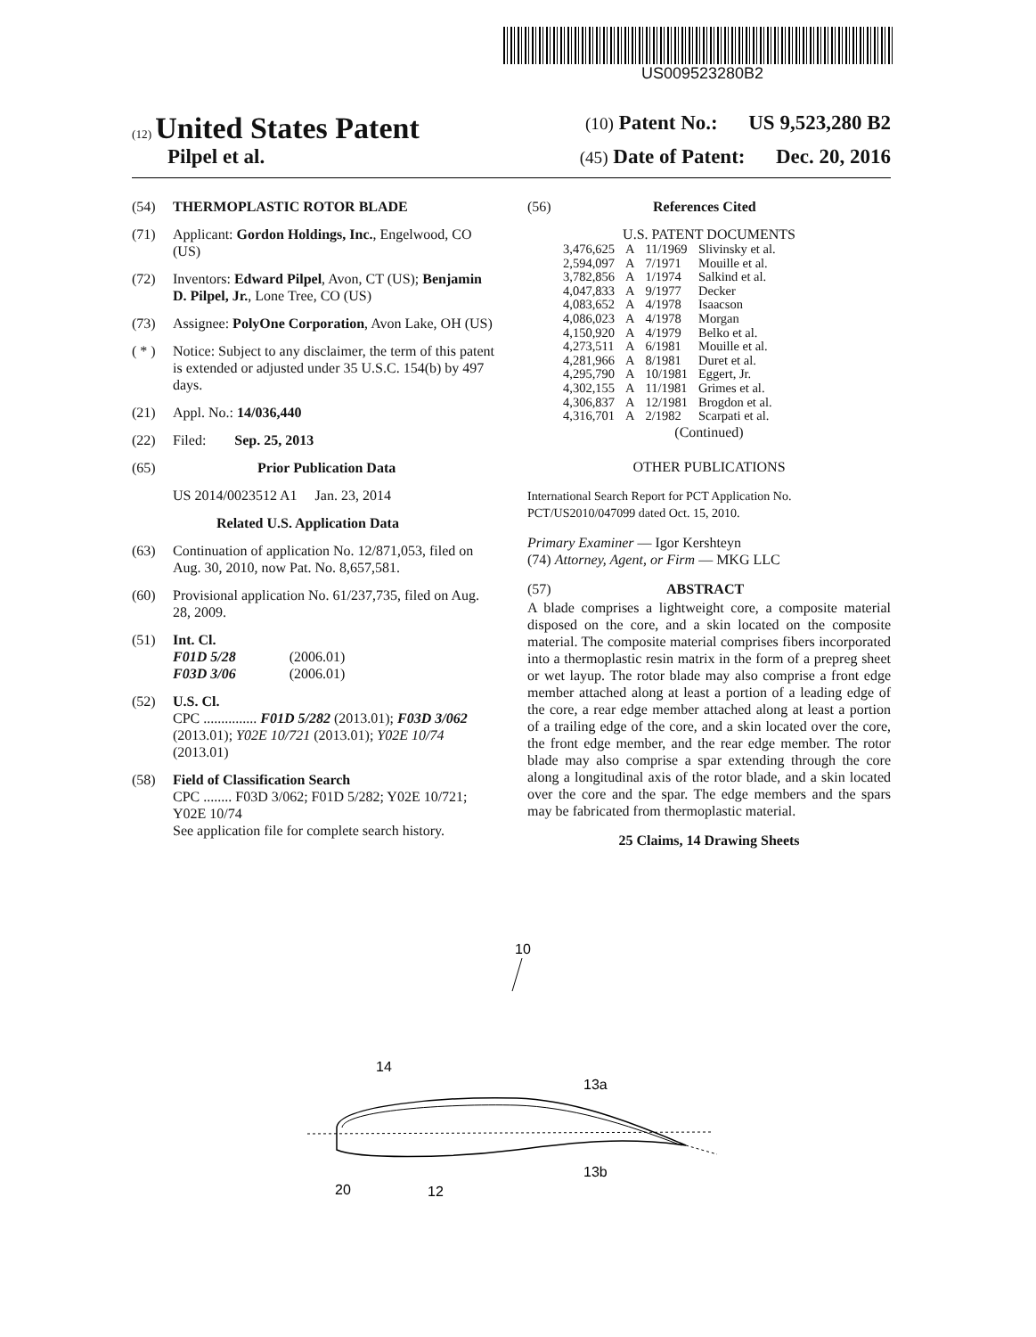US009523280B2
(12) United States Patent (10) Patent No.: US 9,523,280 B2
Pilpel et al. (45) Date of Patent: Dec. 20, 2016
(54) THERMOPLASTIC ROTOR BLADE
(71) Applicant: Gordon Holdings, Inc., Engelwood, CO (US)
(72) Inventors: Edward Pilpel, Avon, CT (US); Benjamin D. Pilpel, Jr., Lone Tree, CO (US)
(73) Assignee: PolyOne Corporation, Avon Lake, OH (US)
( * ) Notice: Subject to any disclaimer, the term of this patent is extended or adjusted under 35 U.S.C. 154(b) by 497 days.
(21) Appl. No.: 14/036,440
(22) Filed: Sep. 25, 2013
(65) Prior Publication Data
US 2014/0023512 A1 Jan. 23, 2014
Related U.S. Application Data
(63) Continuation of application No. 12/871,053, filed on Aug. 30, 2010, now Pat. No. 8,657,581.
(60) Provisional application No. 61/237,735, filed on Aug. 28, 2009.
(51) Int. Cl.
F01D 5/28 (2006.01)
F03D 3/06 (2006.01)
(52) U.S. Cl.
CPC ............... F01D 5/282 (2013.01); F03D 3/062 (2013.01); Y02E 10/721 (2013.01); Y02E 10/74 (2013.01)
(58) Field of Classification Search
CPC ........ F03D 3/062; F01D 5/282; Y02E 10/721; Y02E 10/74
See application file for complete search history.
(56) References Cited
U.S. PATENT DOCUMENTS
| 3,476,625 | A | 11/1969 | Slivinsky et al. |
| 2,594,097 | A | 7/1971 | Mouille et al. |
| 3,782,856 | A | 1/1974 | Salkind et al. |
| 4,047,833 | A | 9/1977 | Decker |
| 4,083,652 | A | 4/1978 | Isaacson |
| 4,086,023 | A | 4/1978 | Morgan |
| 4,150,920 | A | 4/1979 | Belko et al. |
| 4,273,511 | A | 6/1981 | Mouille et al. |
| 4,281,966 | A | 8/1981 | Duret et al. |
| 4,295,790 | A | 10/1981 | Eggert, Jr. |
| 4,302,155 | A | 11/1981 | Grimes et al. |
| 4,306,837 | A | 12/1981 | Brogdon et al. |
| 4,316,701 | A | 2/1982 | Scarpati et al. |
(Continued)
OTHER PUBLICATIONS
International Search Report for PCT Application No. PCT/US2010/047099 dated Oct. 15, 2010.
Primary Examiner — Igor Kershteyn
(74) Attorney, Agent, or Firm — MKG LLC
(57) ABSTRACT
A blade comprises a lightweight core, a composite material disposed on the core, and a skin located on the composite material. The composite material comprises fibers incorporated into a thermoplastic resin matrix in the form of a prepreg sheet or wet layup. The rotor blade may also comprise a front edge member attached along at least a portion of a leading edge of the core, a rear edge member attached along at least a portion of a trailing edge of the core, and a skin located over the core, the front edge member, and the rear edge member. The rotor blade may also comprise a spar extending through the core along a longitudinal axis of the rotor blade, and a skin located over the core and the spar. The edge members and the spars may be fabricated from thermoplastic material.
25 Claims, 14 Drawing Sheets
10
14
13a
13b
20
12